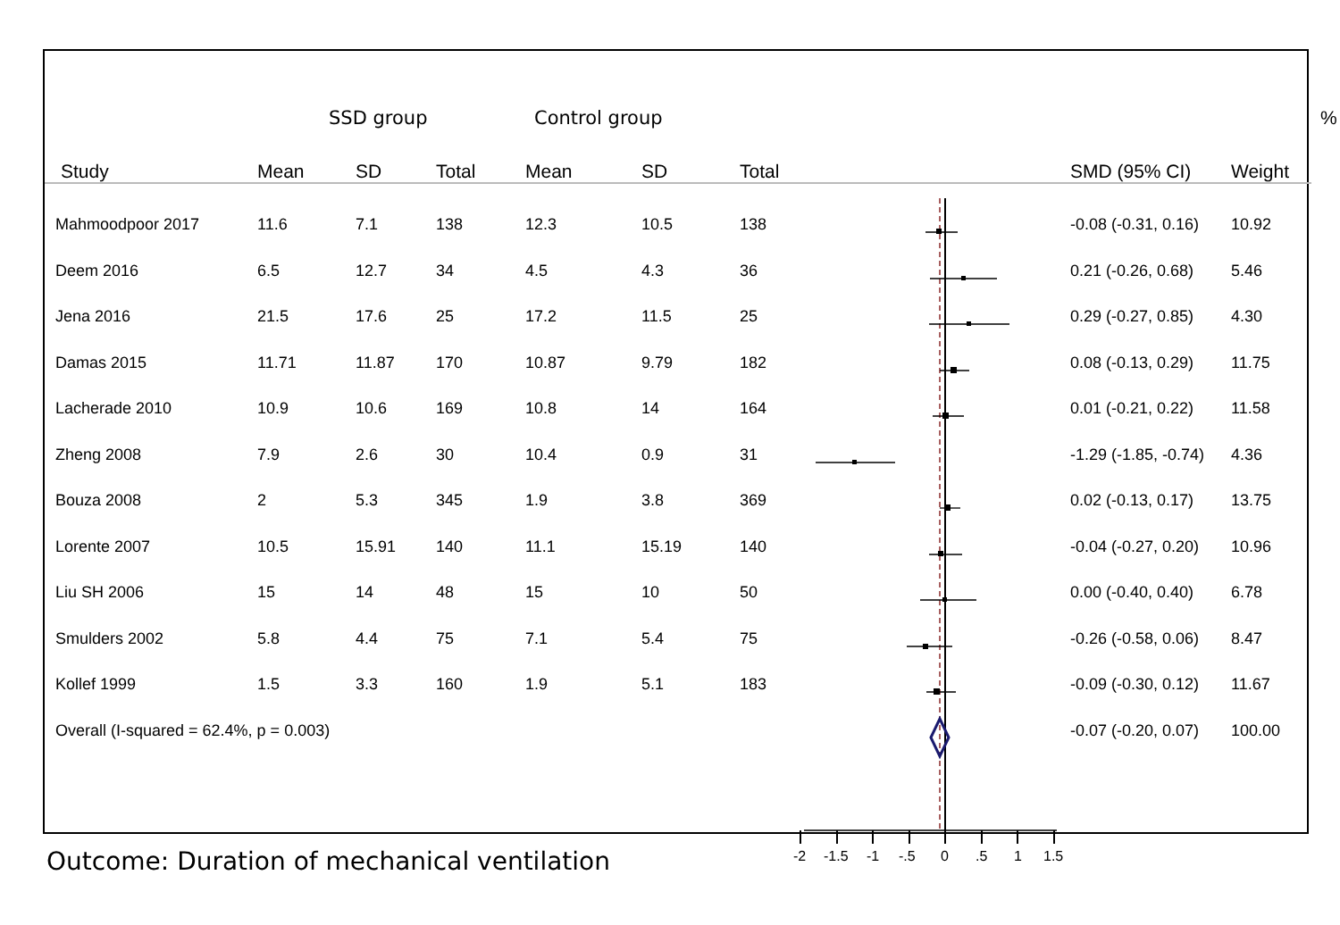| | SSD group | | | Control group | | | | | % |
| --- | --- | --- | --- | --- | --- | --- | --- | --- | --- |
| Study | Mean | SD | Total | Mean | SD | Total | SMD (95% CI) | Weight | |
| Mahmoodpoor 2017 | 11.6 | 7.1 | 138 | 12.3 | 10.5 | 138 | -0.08 (-0.31, 0.16) | 10.92 | |
| Deem 2016 | 6.5 | 12.7 | 34 | 4.5 | 4.3 | 36 | 0.21 (-0.26, 0.68) | 5.46 | |
| Jena 2016 | 21.5 | 17.6 | 25 | 17.2 | 11.5 | 25 | 0.29 (-0.27, 0.85) | 4.30 | |
| Damas 2015 | 11.71 | 11.87 | 170 | 10.87 | 9.79 | 182 | 0.08 (-0.13, 0.29) | 11.75 | |
| Lacherade 2010 | 10.9 | 10.6 | 169 | 10.8 | 14 | 164 | 0.01 (-0.21, 0.22) | 11.58 | |
| Zheng 2008 | 7.9 | 2.6 | 30 | 10.4 | 0.9 | 31 | -1.29 (-1.85, -0.74) | 4.36 | |
| Bouza 2008 | 2 | 5.3 | 345 | 1.9 | 3.8 | 369 | 0.02 (-0.13, 0.17) | 13.75 | |
| Lorente 2007 | 10.5 | 15.91 | 140 | 11.1 | 15.19 | 140 | -0.04 (-0.27, 0.20) | 10.96 | |
| Liu SH 2006 | 15 | 14 | 48 | 15 | 10 | 50 | 0.00 (-0.40, 0.40) | 6.78 | |
| Smulders 2002 | 5.8 | 4.4 | 75 | 7.1 | 5.4 | 75 | -0.26 (-0.58, 0.06) | 8.47 | |
| Kollef 1999 | 1.5 | 3.3 | 160 | 1.9 | 5.1 | 183 | -0.09 (-0.30, 0.12) | 11.67 | |
| Overall (I-squared = 62.4%, p = 0.003) | | | | | | | -0.07 (-0.20, 0.07) | 100.00 | |
Outcome: Duration of mechanical ventilation
-2 -1.5 -1 -.5 0 .5 1 1.5